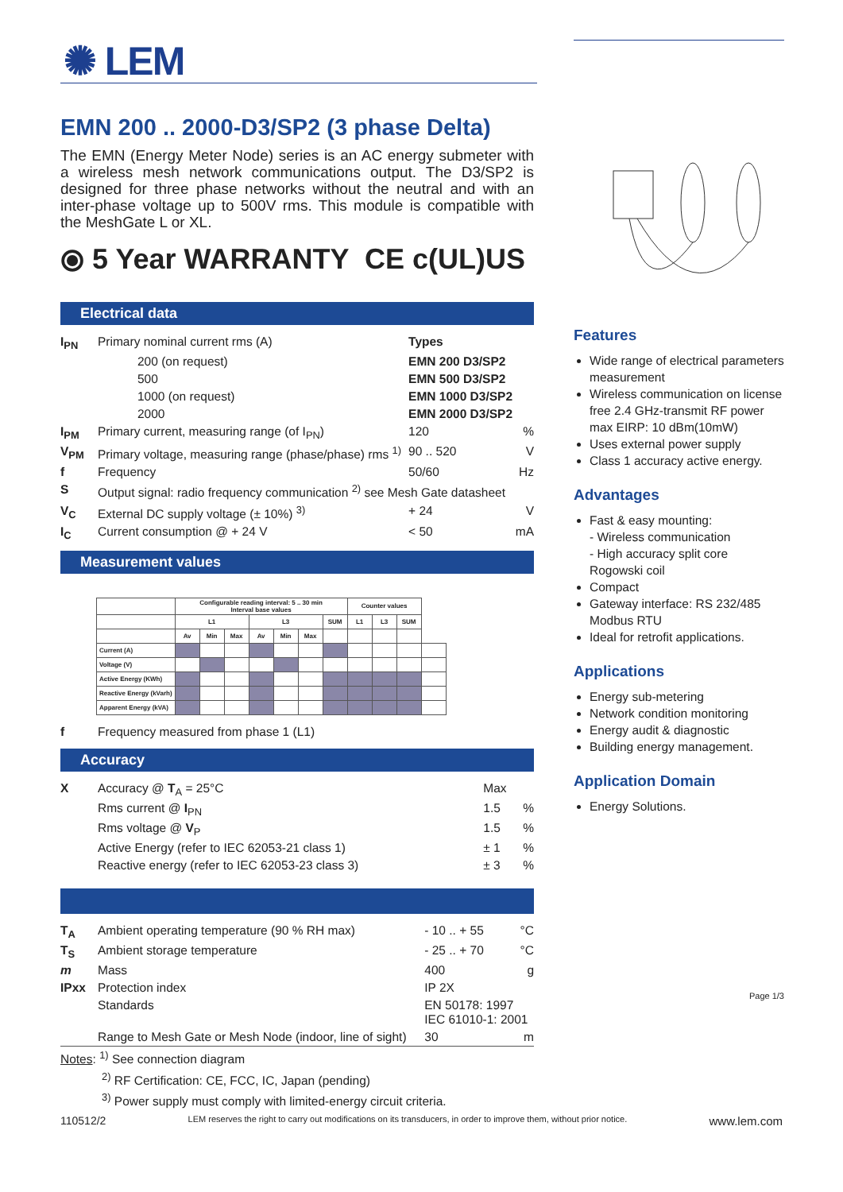✺ LEM
EMN 200 .. 2000-D3/SP2 (3 phase Delta)
The EMN (Energy Meter Node) series is an AC energy submeter with a wireless mesh network communications output. The D3/SP2 is designed for three phase networks without the neutral and with an inter-phase voltage up to 500V rms. This module is compatible with the MeshGate L or XL.
⦿ 5 Year WARRANTY CE c(UL)US
Electrical data
| I<sub>PN</sub> | Primary nominal current rms (A) | Types | |
| | 200 (on request) | EMN 200 D3/SP2 | |
| | 500 | EMN 500 D3/SP2 | |
| | 1000 (on request) | EMN 1000 D3/SP2 | |
| | 2000 | EMN 2000 D3/SP2 | |
| I<sub>PM</sub> | Primary current, measuring range (of I<sub>PN</sub>) | 120 | % |
| V<sub>PM</sub> | Primary voltage, measuring range (phase/phase) rms <sup>1)</sup> | 90 .. 520 | V |
| f | Frequency | 50/60 | Hz |
| S | Output signal: radio frequency communication <sup>2)</sup> see Mesh Gate datasheet | | |
| V<sub>C</sub> | External DC supply voltage (± 10%) <sup>3)</sup> | + 24 | V |
| I<sub>C</sub> | Current consumption @ + 24 V | < 50 | mA |
Measurement values
| | Configurable reading interval: 5 .. 30 min Interval base values | | | | | | | Counter values | | | |
| --- | --- | --- | --- | --- | --- | --- | --- | --- | --- | --- | --- |
| | L1 | | | L3 | | | SUM | L1 | L3 | SUM | |
| | Av | Min | Max | Av | Min | Max | | | | | |
| Current (A) | | | | | | | | | | | |
| Voltage (V) | | | | | | | | | | | |
| Active Energy (KWh) | | | | | | | | | | | |
| Reactive Energy (kVarh) | | | | | | | | | | | |
| Apparent Energy (kVA) | | | | | | | | | | | |
| f | Frequency measured from phase 1 (L1) |
Accuracy
| X | Accuracy @ T<sub>A</sub> = 25°C | Max | |
| | Rms current @ I<sub>PN</sub> | 1.5 | % |
| | Rms voltage @ V<sub>P</sub> | 1.5 | % |
| | Active Energy (refer to IEC 62053-21 class 1) | ± 1 | % |
| | Reactive energy (refer to IEC 62053-23 class 3) | ± 3 | % |
| T<sub>A</sub> | Ambient operating temperature (90 % RH max) | - 10 .. + 55 | °C |
| T<sub>S</sub> | Ambient storage temperature | - 25 .. + 70 | °C |
| m | Mass | 400 | g |
| IPxx | Protection index | IP 2X | |
| | Standards | EN 50178: 1997 IEC 61010-1: 2001 | |
| | Range to Mesh Gate or Mesh Node (indoor, line of sight) | 30 | m |
Notes: <sup>1)</sup> See connection diagram
<sup>2)</sup> RF Certification: CE, FCC, IC, Japan (pending)
<sup>3)</sup> Power supply must comply with limited-energy circuit criteria.
Features
Wide range of electrical parameters measurement
Wireless communication on license free 2.4 GHz-transmit RF power max EIRP: 10 dBm(10mW)
Uses external power supply
Class 1 accuracy active energy.
Advantages
Fast & easy mounting:
- Wireless communication
- High accuracy split core Rogowski coil
Compact
Gateway interface: RS 232/485 Modbus RTU
Ideal for retrofit applications.
Applications
Energy sub-metering
Network condition monitoring
Energy audit & diagnostic
Building energy management.
Application Domain
Energy Solutions.
Page 1/3
110512/2 LEM reserves the right to carry out modifications on its transducers, in order to improve them, without prior notice. www.lem.com